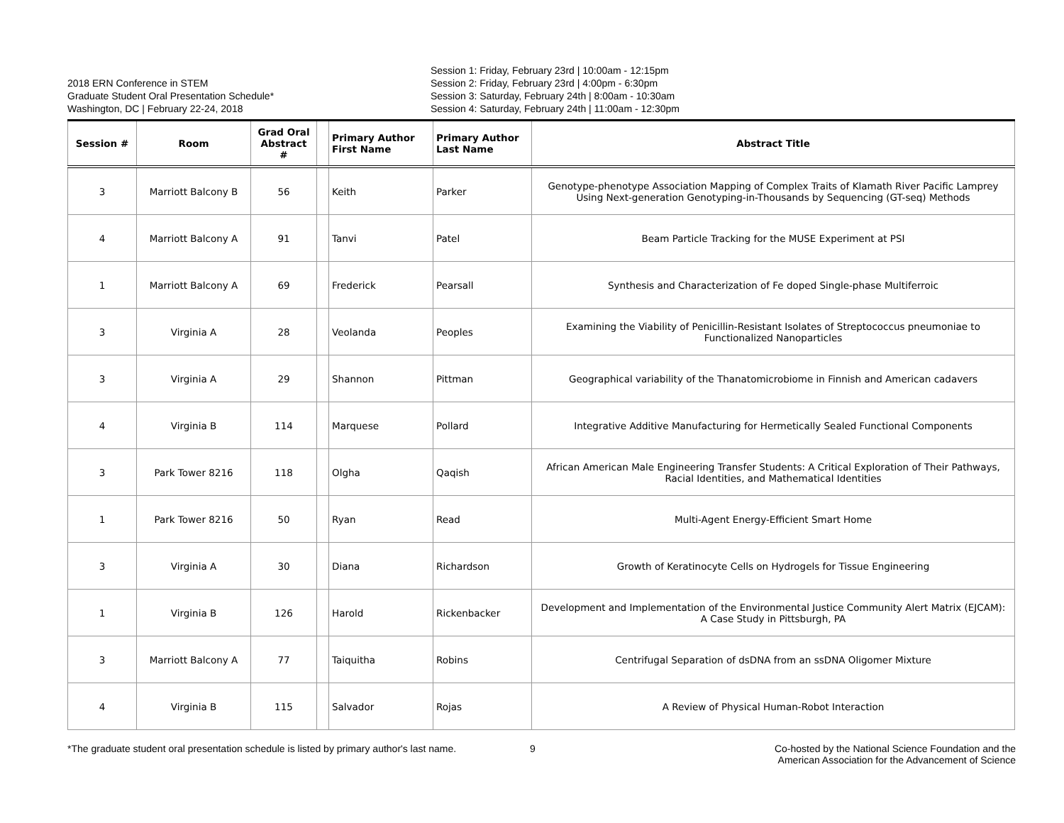2018 ERN Conference in STEM
Graduate Student Oral Presentation Schedule*
Washington, DC | February 22-24, 2018
Session 1: Friday, February 23rd | 10:00am - 12:15pm
Session 2: Friday, February 23rd | 4:00pm - 6:30pm
Session 3: Saturday, February 24th | 8:00am - 10:30am
Session 4: Saturday, February 24th | 11:00am - 12:30pm
| Session # | Room | Grad Oral Abstract # | | Primary Author First Name | Primary Author Last Name | Abstract Title |
| --- | --- | --- | --- | --- | --- | --- |
| 3 | Marriott Balcony B | 56 | | Keith | Parker | Genotype-phenotype Association Mapping of Complex Traits of Klamath River Pacific Lamprey Using Next-generation Genotyping-in-Thousands by Sequencing (GT-seq) Methods |
| 4 | Marriott Balcony A | 91 | | Tanvi | Patel | Beam Particle Tracking for the MUSE Experiment at PSI |
| 1 | Marriott Balcony A | 69 | | Frederick | Pearsall | Synthesis and Characterization of Fe doped Single-phase Multiferroic |
| 3 | Virginia A | 28 | | Veolanda | Peoples | Examining the Viability of Penicillin-Resistant Isolates of Streptococcus pneumoniae to Functionalized Nanoparticles |
| 3 | Virginia A | 29 | | Shannon | Pittman | Geographical variability of the Thanatomicrobiome in Finnish and American cadavers |
| 4 | Virginia B | 114 | | Marquese | Pollard | Integrative Additive Manufacturing for Hermetically Sealed Functional Components |
| 3 | Park Tower 8216 | 118 | | Olgha | Qaqish | African American Male Engineering Transfer Students: A Critical Exploration of Their Pathways, Racial Identities, and Mathematical Identities |
| 1 | Park Tower 8216 | 50 | | Ryan | Read | Multi-Agent Energy-Efficient Smart Home |
| 3 | Virginia A | 30 | | Diana | Richardson | Growth of Keratinocyte Cells on Hydrogels for Tissue Engineering |
| 1 | Virginia B | 126 | | Harold | Rickenbacker | Development and Implementation of the Environmental Justice Community Alert Matrix (EJCAM): A Case Study in Pittsburgh, PA |
| 3 | Marriott Balcony A | 77 | | Taiquitha | Robins | Centrifugal Separation of dsDNA from an ssDNA Oligomer Mixture |
| 4 | Virginia B | 115 | | Salvador | Rojas | A Review of Physical Human-Robot Interaction |
*The graduate student oral presentation schedule is listed by primary author's last name.
9 Co-hosted by the National Science Foundation and the American Association for the Advancement of Science